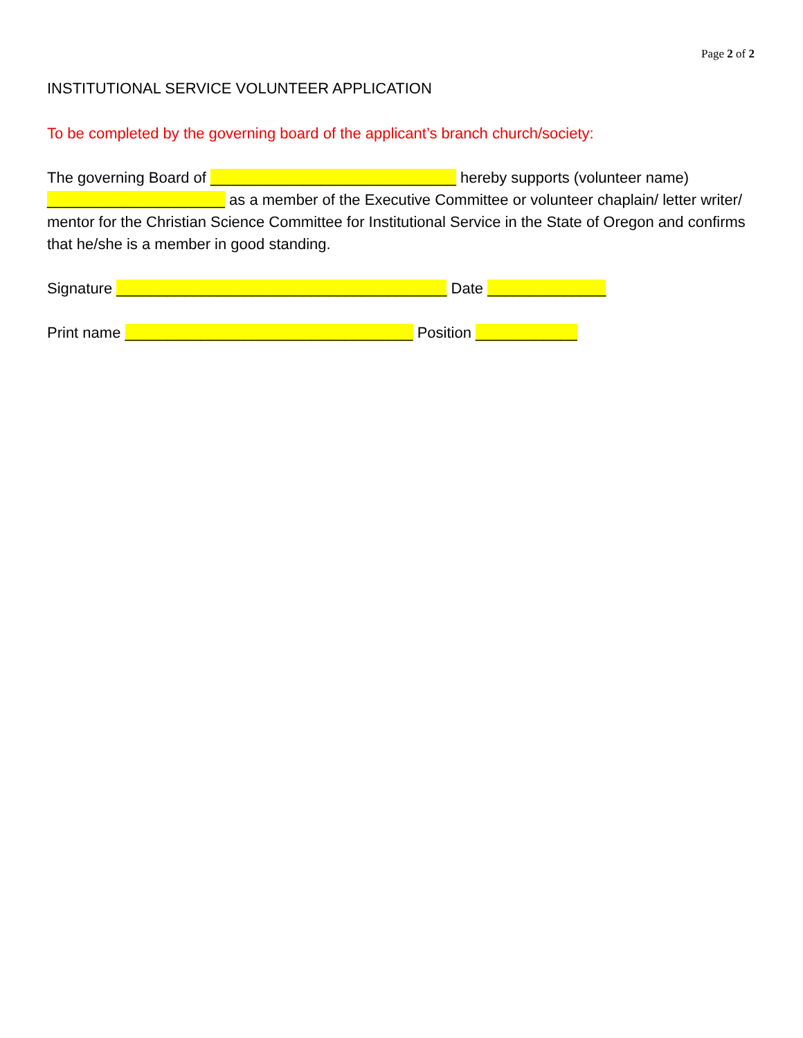Page 2 of 2
INSTITUTIONAL SERVICE VOLUNTEER APPLICATION
To be completed by the governing board of the applicant’s branch church/society:
The governing Board of _____________________________ hereby supports (volunteer name) _____________________ as a member of the Executive Committee or volunteer chaplain/ letter writer/ mentor for the Christian Science Committee for Institutional Service in the State of Oregon and confirms that he/she is a member in good standing.
Signature _______________________________________ Date ______________
Print name __________________________________ Position ____________